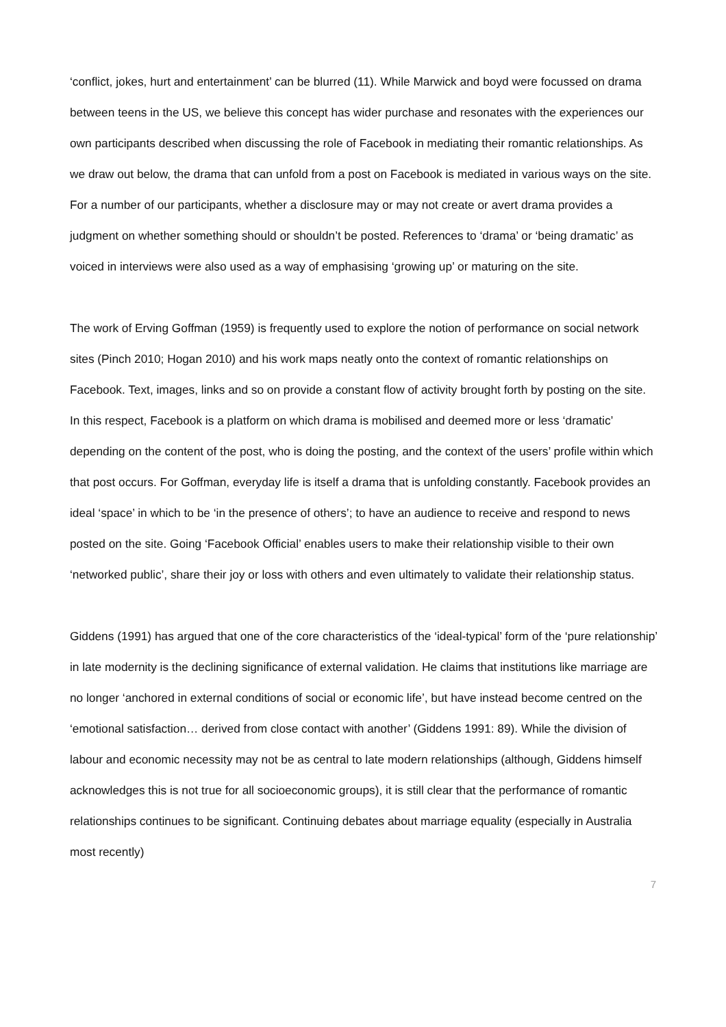‘conflict, jokes, hurt and entertainment’ can be blurred (11). While Marwick and boyd were focussed on drama between teens in the US, we believe this concept has wider purchase and resonates with the experiences our own participants described when discussing the role of Facebook in mediating their romantic relationships. As we draw out below, the drama that can unfold from a post on Facebook is mediated in various ways on the site. For a number of our participants, whether a disclosure may or may not create or avert drama provides a judgment on whether something should or shouldn’t be posted. References to ‘drama’ or ‘being dramatic’ as voiced in interviews were also used as a way of emphasising ‘growing up’ or maturing on the site.
The work of Erving Goffman (1959) is frequently used to explore the notion of performance on social network sites (Pinch 2010; Hogan 2010) and his work maps neatly onto the context of romantic relationships on Facebook. Text, images, links and so on provide a constant flow of activity brought forth by posting on the site. In this respect, Facebook is a platform on which drama is mobilised and deemed more or less ‘dramatic’ depending on the content of the post, who is doing the posting, and the context of the users’ profile within which that post occurs. For Goffman, everyday life is itself a drama that is unfolding constantly. Facebook provides an ideal ‘space’ in which to be ‘in the presence of others’; to have an audience to receive and respond to news posted on the site. Going ‘Facebook Official’ enables users to make their relationship visible to their own ‘networked public’, share their joy or loss with others and even ultimately to validate their relationship status.
Giddens (1991) has argued that one of the core characteristics of the ‘ideal-typical’ form of the ‘pure relationship’ in late modernity is the declining significance of external validation. He claims that institutions like marriage are no longer ‘anchored in external conditions of social or economic life’, but have instead become centred on the ‘emotional satisfaction… derived from close contact with another’ (Giddens 1991: 89). While the division of labour and economic necessity may not be as central to late modern relationships (although, Giddens himself acknowledges this is not true for all socioeconomic groups), it is still clear that the performance of romantic relationships continues to be significant. Continuing debates about marriage equality (especially in Australia most recently)
7